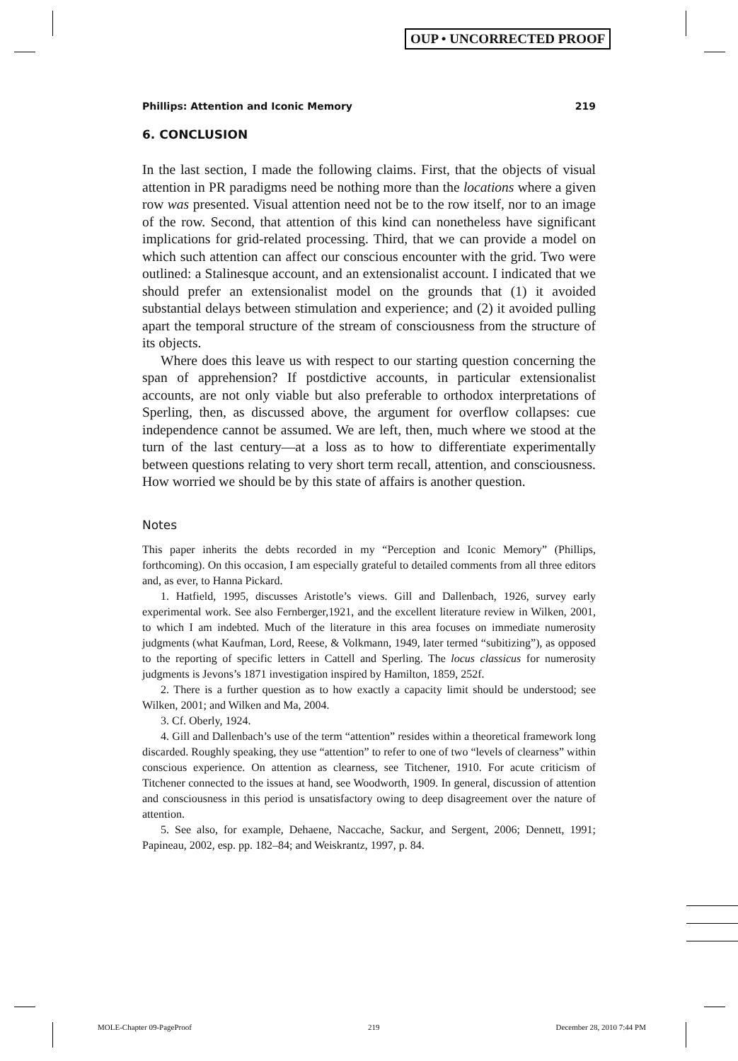OUP • UNCORRECTED PROOF
Phillips: Attention and Iconic Memory 219
6. CONCLUSION
In the last section, I made the following claims. First, that the objects of visual attention in PR paradigms need be nothing more than the locations where a given row was presented. Visual attention need not be to the row itself, nor to an image of the row. Second, that attention of this kind can nonetheless have significant implications for grid-related processing. Third, that we can provide a model on which such attention can affect our conscious encounter with the grid. Two were outlined: a Stalinesque account, and an extensionalist account. I indicated that we should prefer an extensionalist model on the grounds that (1) it avoided substantial delays between stimulation and experience; and (2) it avoided pulling apart the temporal structure of the stream of consciousness from the structure of its objects.
Where does this leave us with respect to our starting question concerning the span of apprehension? If postdictive accounts, in particular extensionalist accounts, are not only viable but also preferable to orthodox interpretations of Sperling, then, as discussed above, the argument for overflow collapses: cue independence cannot be assumed. We are left, then, much where we stood at the turn of the last century—at a loss as to how to differentiate experimentally between questions relating to very short term recall, attention, and consciousness. How worried we should be by this state of affairs is another question.
Notes
This paper inherits the debts recorded in my “Perception and Iconic Memory” (Phillips, forthcoming). On this occasion, I am especially grateful to detailed comments from all three editors and, as ever, to Hanna Pickard.
1. Hatfield, 1995, discusses Aristotle’s views. Gill and Dallenbach, 1926, survey early experimental work. See also Fernberger,1921, and the excellent literature review in Wilken, 2001, to which I am indebted. Much of the literature in this area focuses on immediate numerosity judgments (what Kaufman, Lord, Reese, & Volkmann, 1949, later termed “subitizing”), as opposed to the reporting of specific letters in Cattell and Sperling. The locus classicus for numerosity judgments is Jevons’s 1871 investigation inspired by Hamilton, 1859, 252f.
2. There is a further question as to how exactly a capacity limit should be understood; see Wilken, 2001; and Wilken and Ma, 2004.
3. Cf. Oberly, 1924.
4. Gill and Dallenbach’s use of the term “attention” resides within a theoretical framework long discarded. Roughly speaking, they use “attention” to refer to one of two “levels of clearness” within conscious experience. On attention as clearness, see Titchener, 1910. For acute criticism of Titchener connected to the issues at hand, see Woodworth, 1909. In general, discussion of attention and consciousness in this period is unsatisfactory owing to deep disagreement over the nature of attention.
5. See also, for example, Dehaene, Naccache, Sackur, and Sergent, 2006; Dennett, 1991; Papineau, 2002, esp. pp. 182–84; and Weiskrantz, 1997, p. 84.
MOLE-Chapter 09-PageProof 219 December 28, 2010 7:44 PM